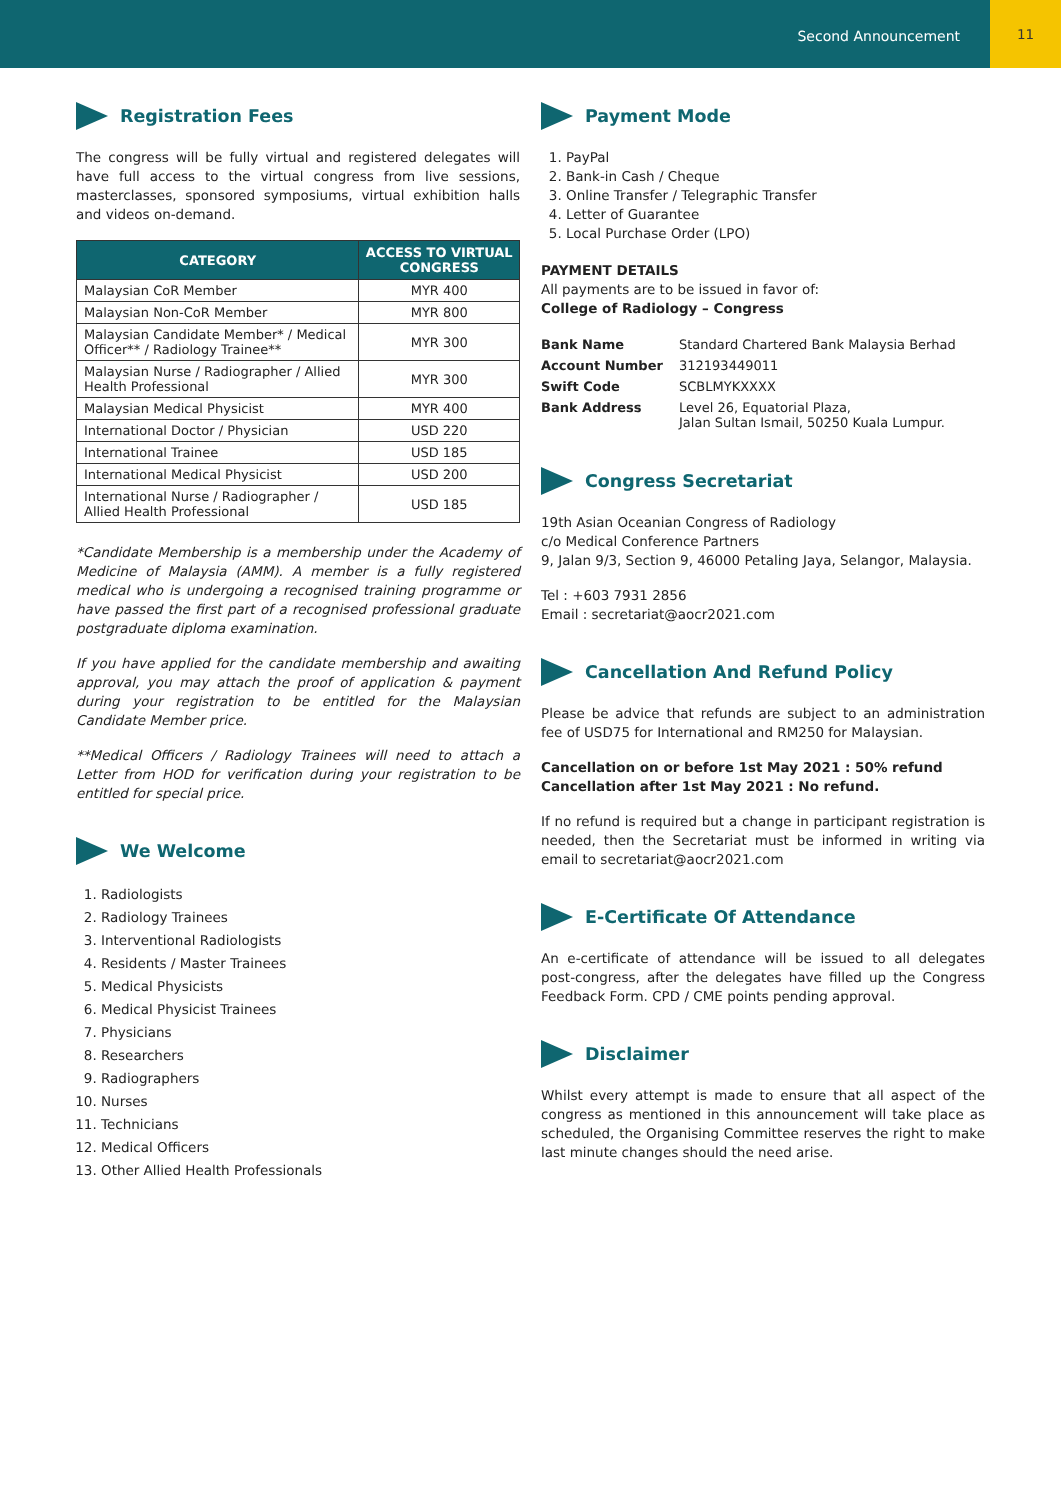Second Announcement 11
Registration Fees
The congress will be fully virtual and registered delegates will have full access to the virtual congress from live sessions, masterclasses, sponsored symposiums, virtual exhibition halls and videos on-demand.
| CATEGORY | ACCESS TO VIRTUAL CONGRESS |
| --- | --- |
| Malaysian CoR Member | MYR 400 |
| Malaysian Non-CoR Member | MYR 800 |
| Malaysian Candidate Member* / Medical Officer** / Radiology Trainee** | MYR 300 |
| Malaysian Nurse / Radiographer / Allied Health Professional | MYR 300 |
| Malaysian Medical Physicist | MYR 400 |
| International Doctor / Physician | USD 220 |
| International Trainee | USD 185 |
| International Medical Physicist | USD 200 |
| International Nurse / Radiographer / Allied Health Professional | USD 185 |
*Candidate Membership is a membership under the Academy of Medicine of Malaysia (AMM). A member is a fully registered medical who is undergoing a recognised training programme or have passed the first part of a recognised professional graduate postgraduate diploma examination.
If you have applied for the candidate membership and awaiting approval, you may attach the proof of application & payment during your registration to be entitled for the Malaysian Candidate Member price.
**Medical Officers / Radiology Trainees will need to attach a Letter from HOD for verification during your registration to be entitled for special price.
We Welcome
1. Radiologists
2. Radiology Trainees
3. Interventional Radiologists
4. Residents / Master Trainees
5. Medical Physicists
6. Medical Physicist Trainees
7. Physicians
8. Researchers
9. Radiographers
10. Nurses
11. Technicians
12. Medical Officers
13. Other Allied Health Professionals
Payment Mode
1. PayPal
2. Bank-in Cash / Cheque
3. Online Transfer / Telegraphic Transfer
4. Letter of Guarantee
5. Local Purchase Order (LPO)
PAYMENT DETAILS
All payments are to be issued in favor of:
College of Radiology – Congress
| Bank Name | Standard Chartered Bank Malaysia Berhad |
| Account Number | 312193449011 |
| Swift Code | SCBLMYKXXXX |
| Bank Address | Level 26, Equatorial Plaza, Jalan Sultan Ismail, 50250 Kuala Lumpur. |
Congress Secretariat
19th Asian Oceanian Congress of Radiology
c/o Medical Conference Partners
9, Jalan 9/3, Section 9, 46000 Petaling Jaya, Selangor, Malaysia.
Tel : +603 7931 2856
Email : secretariat@aocr2021.com
Cancellation And Refund Policy
Please be advice that refunds are subject to an administration fee of USD75 for International and RM250 for Malaysian.
Cancellation on or before 1st May 2021 : 50% refund
Cancellation after 1st May 2021 : No refund.
If no refund is required but a change in participant registration is needed, then the Secretariat must be informed in writing via email to secretariat@aocr2021.com
E-Certificate Of Attendance
An e-certificate of attendance will be issued to all delegates post-congress, after the delegates have filled up the Congress Feedback Form. CPD / CME points pending approval.
Disclaimer
Whilst every attempt is made to ensure that all aspect of the congress as mentioned in this announcement will take place as scheduled, the Organising Committee reserves the right to make last minute changes should the need arise.